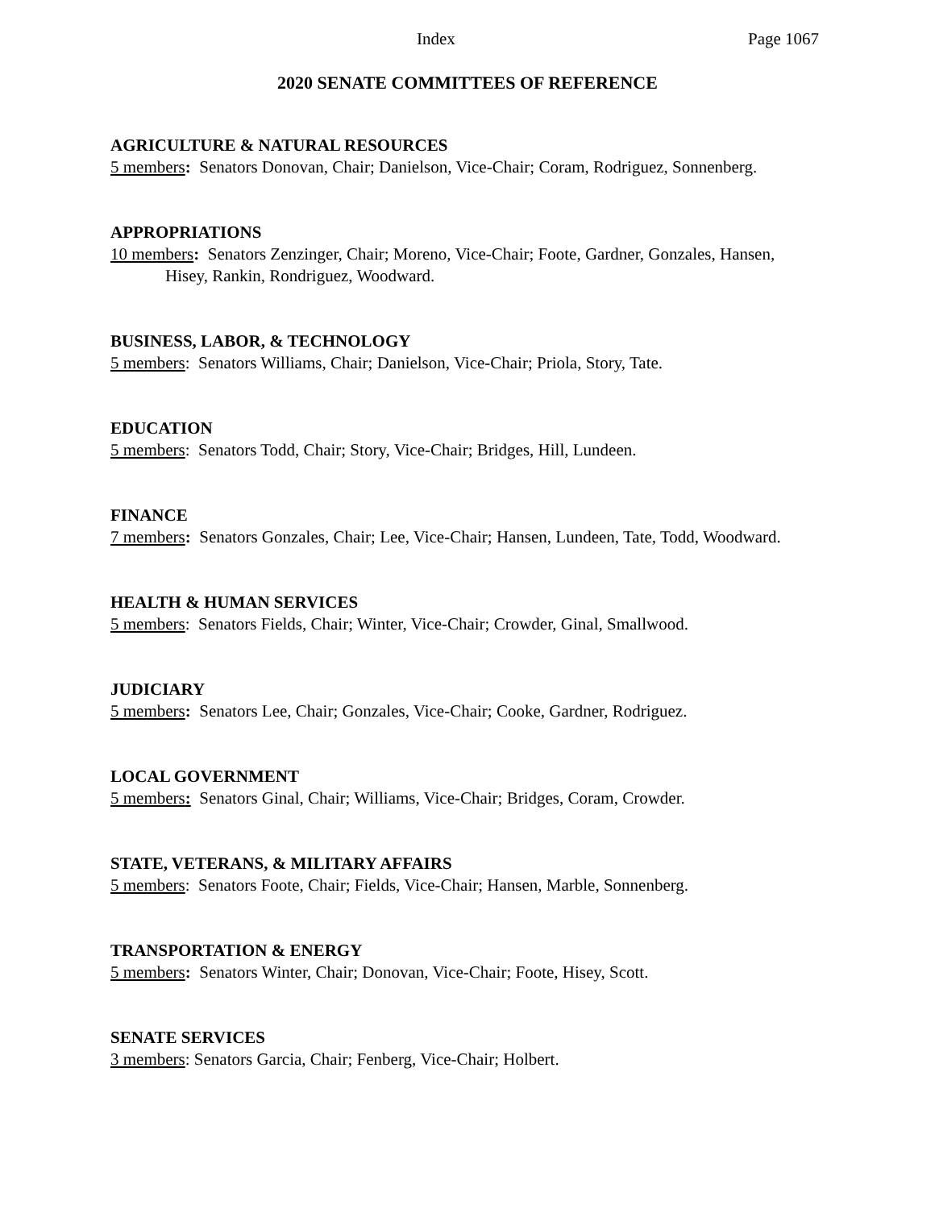Index Page 1067
2020 SENATE COMMITTEES OF REFERENCE
AGRICULTURE & NATURAL RESOURCES
5 members: Senators Donovan, Chair; Danielson, Vice-Chair; Coram, Rodriguez, Sonnenberg.
APPROPRIATIONS
10 members: Senators Zenzinger, Chair; Moreno, Vice-Chair; Foote, Gardner, Gonzales, Hansen, Hisey, Rankin, Rondriguez, Woodward.
BUSINESS, LABOR, & TECHNOLOGY
5 members: Senators Williams, Chair; Danielson, Vice-Chair; Priola, Story, Tate.
EDUCATION
5 members: Senators Todd, Chair; Story, Vice-Chair; Bridges, Hill, Lundeen.
FINANCE
7 members: Senators Gonzales, Chair; Lee, Vice-Chair; Hansen, Lundeen, Tate, Todd, Woodward.
HEALTH & HUMAN SERVICES
5 members: Senators Fields, Chair; Winter, Vice-Chair; Crowder, Ginal, Smallwood.
JUDICIARY
5 members: Senators Lee, Chair; Gonzales, Vice-Chair; Cooke, Gardner, Rodriguez.
LOCAL GOVERNMENT
5 members: Senators Ginal, Chair; Williams, Vice-Chair; Bridges, Coram, Crowder.
STATE, VETERANS, & MILITARY AFFAIRS
5 members: Senators Foote, Chair; Fields, Vice-Chair; Hansen, Marble, Sonnenberg.
TRANSPORTATION & ENERGY
5 members: Senators Winter, Chair; Donovan, Vice-Chair; Foote, Hisey, Scott.
SENATE SERVICES
3 members: Senators Garcia, Chair; Fenberg, Vice-Chair; Holbert.